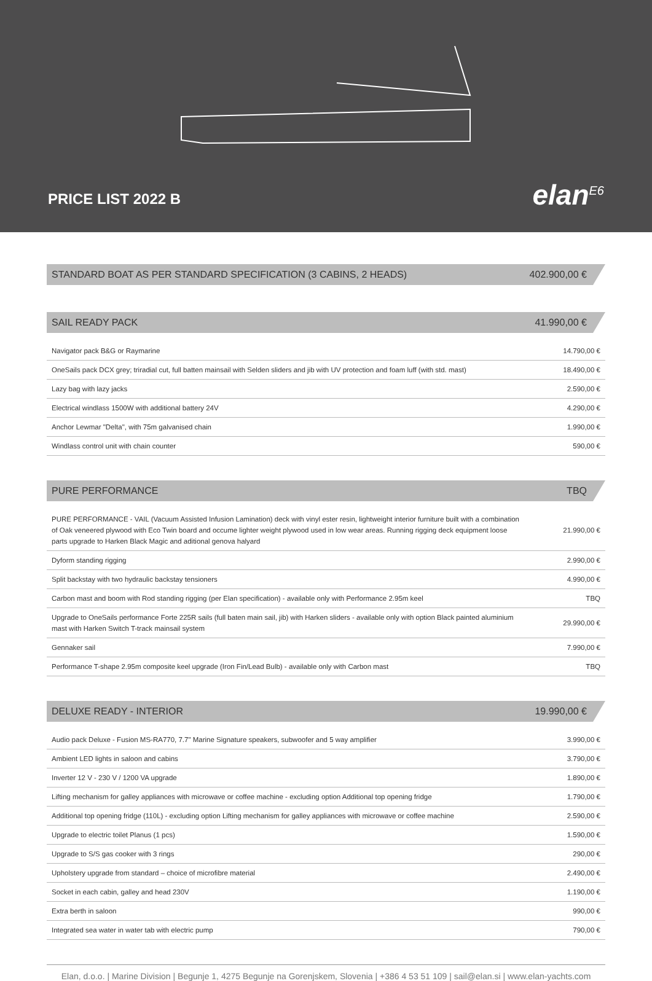PRICE LIST 2022 B elan<sup>E6</sup>
STANDARD BOAT AS PER STANDARD SPECIFICATION (3 CABINS, 2 HEADS) 402.900,00 €
SAIL READY PACK 41.990,00 €
| Navigator pack B&G or Raymarine | 14.790,00 € |
| OneSails pack DCX grey; triradial cut, full batten mainsail with Selden sliders and jib with UV protection and foam luff (with std. mast) | 18.490,00 € |
| Lazy bag with lazy jacks | 2.590,00 € |
| Electrical windlass 1500W with additional battery 24V | 4.290,00 € |
| Anchor Lewmar "Delta", with 75m galvanised chain | 1.990,00 € |
| Windlass control unit with chain counter | 590,00 € |
PURE PERFORMANCE TBQ
| PURE PERFORMANCE - VAIL (Vacuum Assisted Infusion Lamination) deck with vinyl ester resin, lightweight interior furniture built with a combination of Oak veneered plywood with Eco Twin board and occume lighter weight plywood used in low wear areas. Running rigging deck equipment loose parts upgrade to Harken Black Magic and aditional genova halyard | 21.990,00 € |
| Dyform standing rigging | 2.990,00 € |
| Split backstay with two hydraulic backstay tensioners | 4.990,00 € |
| Carbon mast and boom with Rod standing rigging (per Elan specification) - available only with Performance 2.95m keel | TBQ |
| Upgrade to OneSails performance Forte 225R sails (full baten main sail, jib) with Harken sliders - available only with option Black painted aluminium mast with Harken Switch T-track mainsail system | 29.990,00 € |
| Gennaker sail | 7.990,00 € |
| Performance T-shape 2.95m composite keel upgrade (Iron Fin/Lead Bulb) - available only with Carbon mast | TBQ |
DELUXE READY - INTERIOR 19.990,00 €
| Audio pack Deluxe - Fusion MS-RA770, 7.7" Marine Signature speakers, subwoofer and 5 way amplifier | 3.990,00 € |
| Ambient LED lights in saloon and cabins | 3.790,00 € |
| Inverter 12 V - 230 V / 1200 VA upgrade | 1.890,00 € |
| Lifting mechanism for galley appliances with microwave or coffee machine - excluding option Additional top opening fridge | 1.790,00 € |
| Additional top opening fridge (110L) - excluding option Lifting mechanism for galley appliances with microwave or coffee machine | 2.590,00 € |
| Upgrade to electric toilet Planus (1 pcs) | 1.590,00 € |
| Upgrade to S/S gas cooker with 3 rings | 290,00 € |
| Upholstery upgrade from standard – choice of microfibre material | 2.490,00 € |
| Socket in each cabin, galley and head 230V | 1.190,00 € |
| Extra berth in saloon | 990,00 € |
| Integrated sea water in water tab with electric pump | 790,00 € |
Elan, d.o.o. | Marine Division | Begunje 1, 4275 Begunje na Gorenjskem, Slovenia | +386 4 53 51 109 | sail@elan.si | www.elan-yachts.com